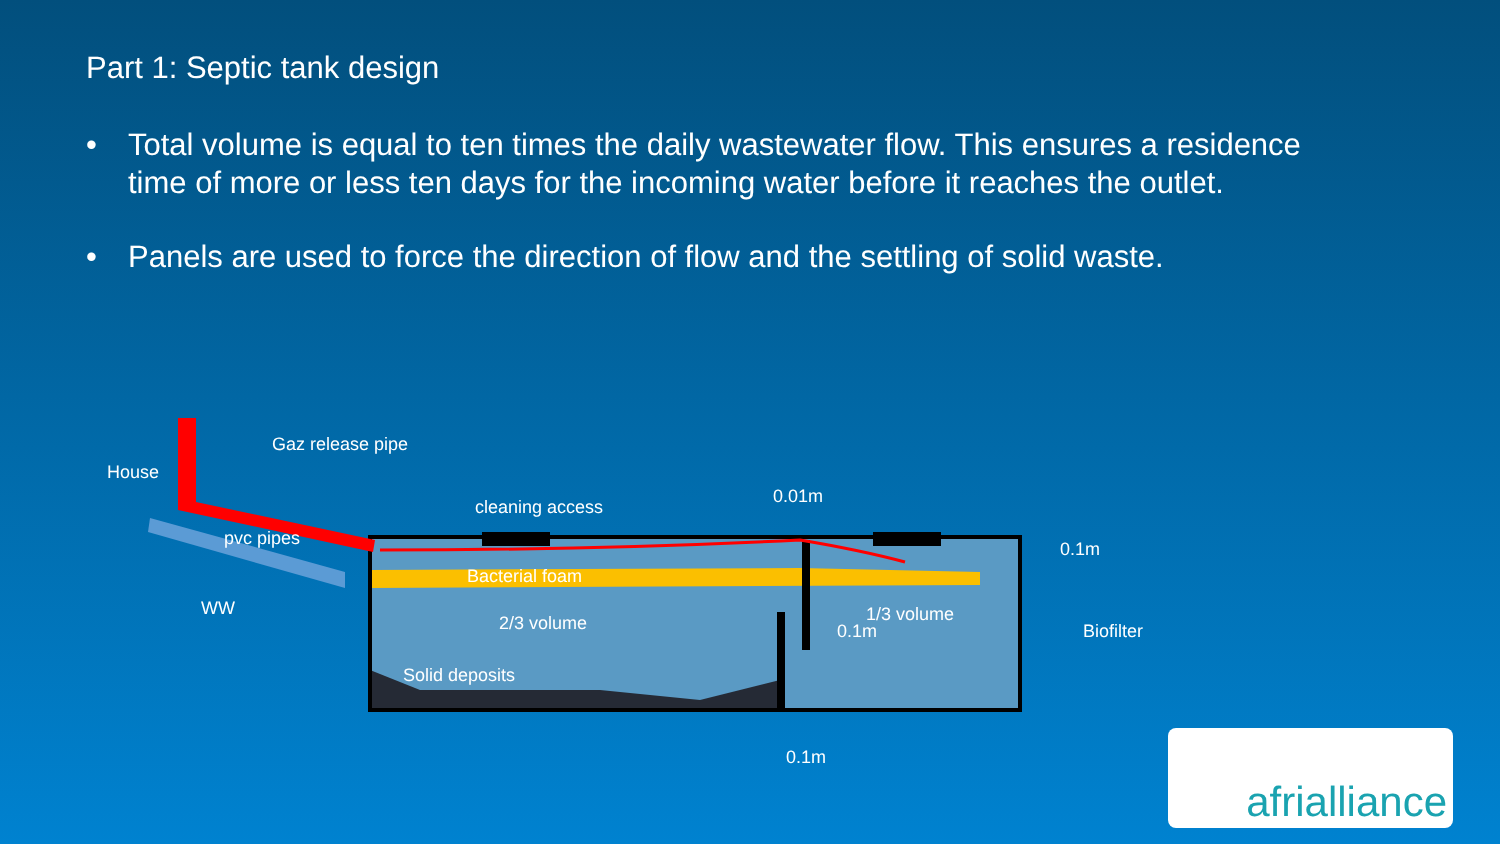Part 1: Septic tank design
• Total volume is equal to ten times the daily wastewater flow. This ensures a residence time of more or less ten days for the incoming water before it reaches the outlet.
• Panels are used to force the direction of flow and the settling of solid waste.
Gaz release pipe
House
cleaning access
0.01m
pvc pipes
WW
Bacterial foam
2/3 volume
1/3 volume
0.1m
Solid deposits
0.1m
Biofilter
0.1m
afrialliance